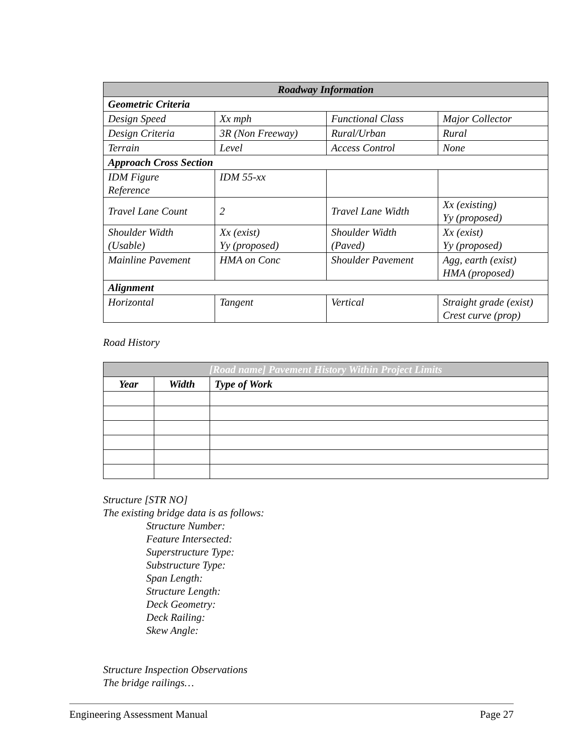| Roadway Information | | | |
| --- | --- | --- | --- |
| Geometric Criteria | | | |
| Design Speed | Xx mph | Functional Class | Major Collector |
| Design Criteria | 3R (Non Freeway) | Rural/Urban | Rural |
| Terrain | Level | Access Control | None |
| Approach Cross Section | | | |
| IDM Figure Reference | IDM 55-xx | | |
| Travel Lane Count | 2 | Travel Lane Width | Xx (existing) Yy (proposed) |
| Shoulder Width (Usable) | Xx (exist) Yy (proposed) | Shoulder Width (Paved) | Xx (exist) Yy (proposed) |
| Mainline Pavement | HMA on Conc | Shoulder Pavement | Agg, earth (exist) HMA (proposed) |
| Alignment | | | |
| Horizontal | Tangent | Vertical | Straight grade (exist) Crest curve (prop) |
Road History
| [Road name] Pavement History Within Project Limits | | |
| --- | --- | --- |
| Year | Width | Type of Work |
Structure [STR NO]
The existing bridge data is as follows:
Structure Number:
Feature Intersected:
Superstructure Type:
Substructure Type:
Span Length:
Structure Length:
Deck Geometry:
Deck Railing:
Skew Angle:
Structure Inspection Observations
The bridge railings…
Engineering Assessment Manual Page 27